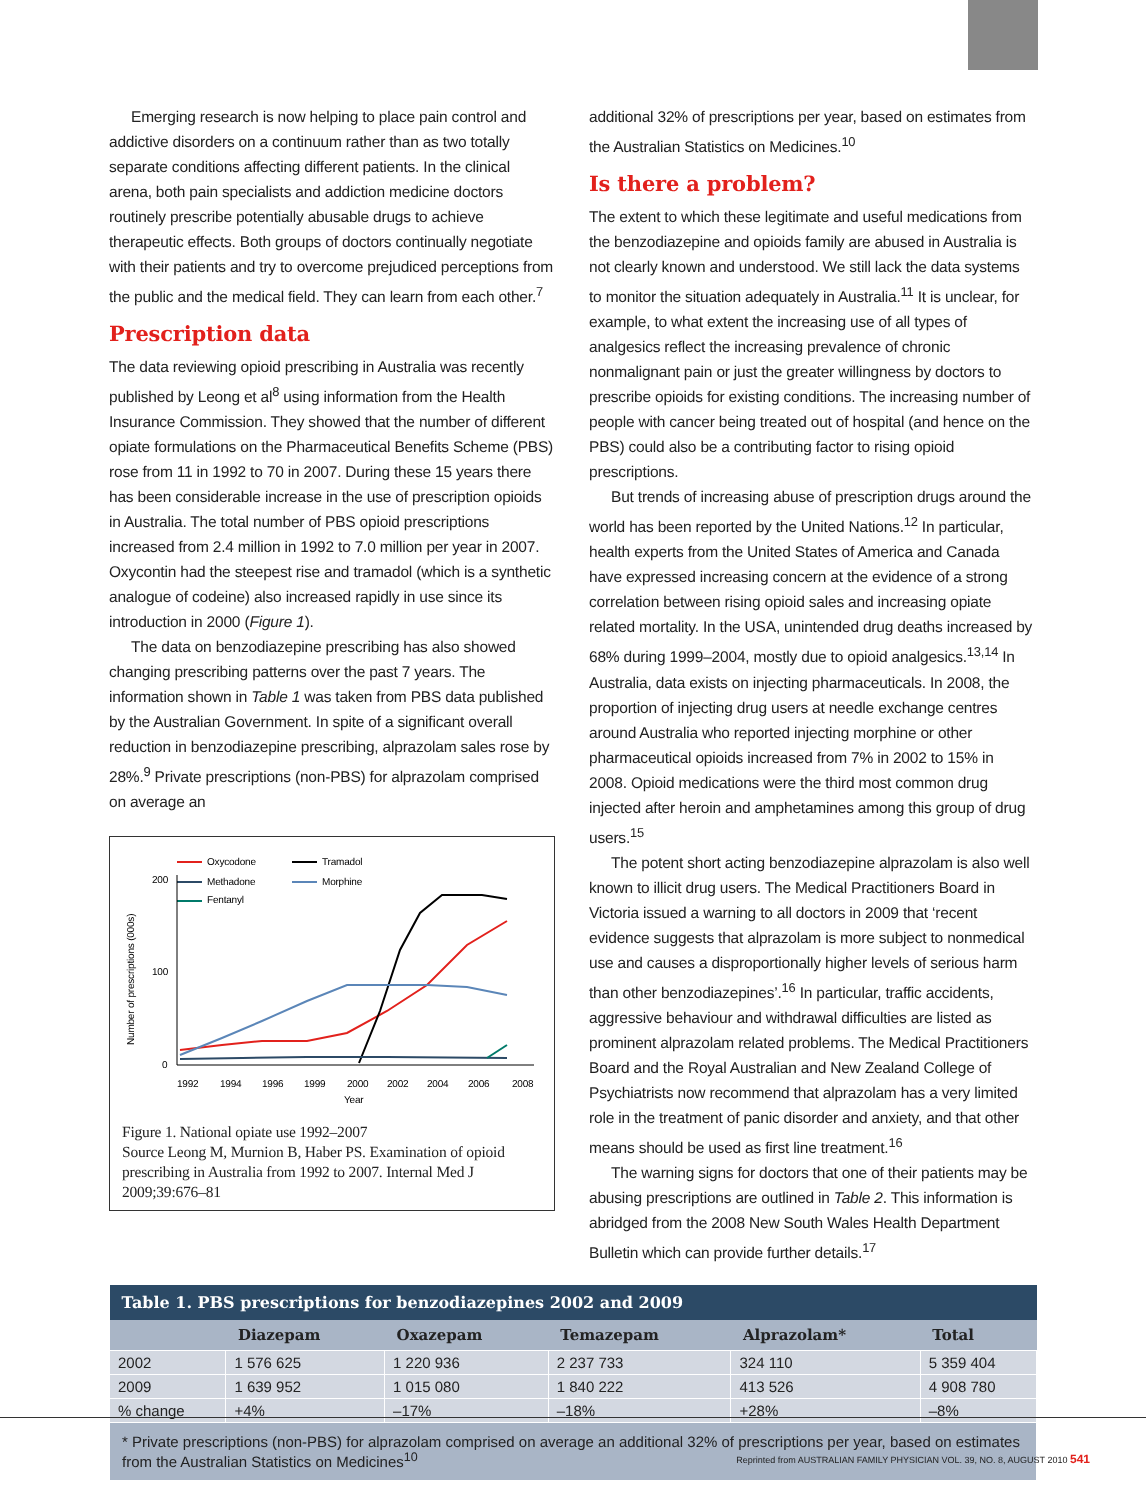Emerging research is now helping to place pain control and addictive disorders on a continuum rather than as two totally separate conditions affecting different patients. In the clinical arena, both pain specialists and addiction medicine doctors routinely prescribe potentially abusable drugs to achieve therapeutic effects. Both groups of doctors continually negotiate with their patients and try to overcome prejudiced perceptions from the public and the medical field. They can learn from each other.<sup>7</sup>
Prescription data
The data reviewing opioid prescribing in Australia was recently published by Leong et al<sup>8</sup> using information from the Health Insurance Commission. They showed that the number of different opiate formulations on the Pharmaceutical Benefits Scheme (PBS) rose from 11 in 1992 to 70 in 2007. During these 15 years there has been considerable increase in the use of prescription opioids in Australia. The total number of PBS opioid prescriptions increased from 2.4 million in 1992 to 7.0 million per year in 2007. Oxycontin had the steepest rise and tramadol (which is a synthetic analogue of codeine) also increased rapidly in use since its introduction in 2000 (Figure 1).
The data on benzodiazepine prescribing has also showed changing prescribing patterns over the past 7 years. The information shown in Table 1 was taken from PBS data published by the Australian Government. In spite of a significant overall reduction in benzodiazepine prescribing, alprazolam sales rose by 28%.<sup>9</sup> Private prescriptions (non-PBS) for alprazolam comprised on average an
Oxycodone
Methadone
Fentanyl
Tramadol
Morphine
200
100
0
Number of prescriptions (000s)
1992
1994
1996
1999
2000
2002
2004
2006
2008
Year
Figure 1. National opiate use 1992–2007
Source Leong M, Murnion B, Haber PS. Examination of opioid prescribing in Australia from 1992 to 2007. Internal Med J 2009;39:676–81
additional 32% of prescriptions per year, based on estimates from the Australian Statistics on Medicines.<sup>10</sup>
Is there a problem?
The extent to which these legitimate and useful medications from the benzodiazepine and opioids family are abused in Australia is not clearly known and understood. We still lack the data systems to monitor the situation adequately in Australia.<sup>11</sup> It is unclear, for example, to what extent the increasing use of all types of analgesics reflect the increasing prevalence of chronic nonmalignant pain or just the greater willingness by doctors to prescribe opioids for existing conditions. The increasing number of people with cancer being treated out of hospital (and hence on the PBS) could also be a contributing factor to rising opioid prescriptions.
But trends of increasing abuse of prescription drugs around the world has been reported by the United Nations.<sup>12</sup> In particular, health experts from the United States of America and Canada have expressed increasing concern at the evidence of a strong correlation between rising opioid sales and increasing opiate related mortality. In the USA, unintended drug deaths increased by 68% during 1999–2004, mostly due to opioid analgesics.<sup>13,14</sup> In Australia, data exists on injecting pharmaceuticals. In 2008, the proportion of injecting drug users at needle exchange centres around Australia who reported injecting morphine or other pharmaceutical opioids increased from 7% in 2002 to 15% in 2008. Opioid medications were the third most common drug injected after heroin and amphetamines among this group of drug users.<sup>15</sup>
The potent short acting benzodiazepine alprazolam is also well known to illicit drug users. The Medical Practitioners Board in Victoria issued a warning to all doctors in 2009 that ‘recent evidence suggests that alprazolam is more subject to nonmedical use and causes a disproportionally higher levels of serious harm than other benzodiazepines’.<sup>16</sup> In particular, traffic accidents, aggressive behaviour and withdrawal difficulties are listed as prominent alprazolam related problems. The Medical Practitioners Board and the Royal Australian and New Zealand College of Psychiatrists now recommend that alprazolam has a very limited role in the treatment of panic disorder and anxiety, and that other means should be used as first line treatment.<sup>16</sup>
The warning signs for doctors that one of their patients may be abusing prescriptions are outlined in Table 2. This information is abridged from the 2008 New South Wales Health Department Bulletin which can provide further details.<sup>17</sup>
| Table 1. PBS prescriptions for benzodiazepines 2002 and 2009 | | | | | |
| --- | --- | --- | --- | --- | --- |
| | Diazepam | Oxazepam | Temazepam | Alprazolam* | Total |
| 2002 | 1 576 625 | 1 220 936 | 2 237 733 | 324 110 | 5 359 404 |
| 2009 | 1 639 952 | 1 015 080 | 1 840 222 | 413 526 | 4 908 780 |
| % change | +4% | –17% | –18% | +28% | –8% |
| * Private prescriptions (non-PBS) for alprazolam comprised on average an additional 32% of prescriptions per year, based on estimates from the Australian Statistics on Medicines<sup>10</sup> | | | | | |
Reprinted from AUSTRALIAN FAMILY PHYSICIAN VOL. 39, NO. 8, AUGUST 2010 541